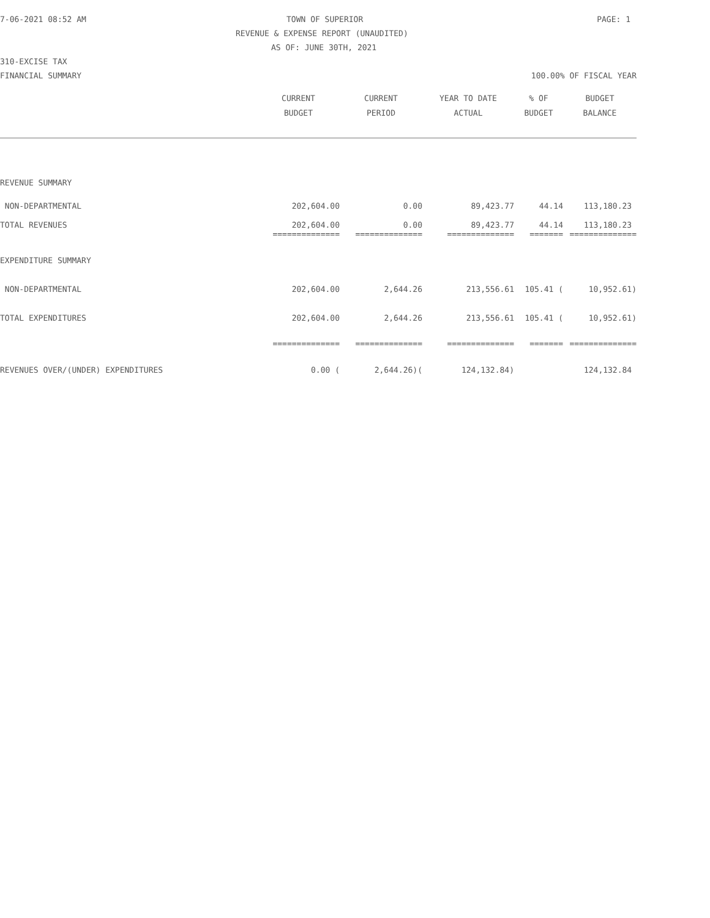7-06-2021 08:52 AM TOWN OF SUPERIOR PAGE: 1
REVENUE & EXPENSE REPORT (UNAUDITED)
AS OF: JUNE 30TH, 2021
310-EXCISE TAX
FINANCIAL SUMMARY 100.00% OF FISCAL YEAR
| | CURRENT BUDGET | CURRENT PERIOD | YEAR TO DATE ACTUAL | % OF BUDGET | BUDGET BALANCE |
| --- | --- | --- | --- | --- | --- |
| REVENUE SUMMARY | | | | | |
| NON-DEPARTMENTAL | 202,604.00 | 0.00 | 89,423.77 | 44.14 | 113,180.23 |
| TOTAL REVENUES | 202,604.00 | 0.00 | 89,423.77 | 44.14 | 113,180.23 |
| | ============== | ============== | ============== | ======= | ============== |
| EXPENDITURE SUMMARY | | | | | |
| NON-DEPARTMENTAL | 202,604.00 | 2,644.26 | 213,556.61 | 105.41 ( | 10,952.61) |
| TOTAL EXPENDITURES | 202,604.00 | 2,644.26 | 213,556.61 | 105.41 ( | 10,952.61) |
| | ============== | ============== | ============== | ======= | ============== |
| REVENUES OVER/(UNDER) EXPENDITURES | 0.00 ( | 2,644.26)( | 124,132.84) | | 124,132.84 |